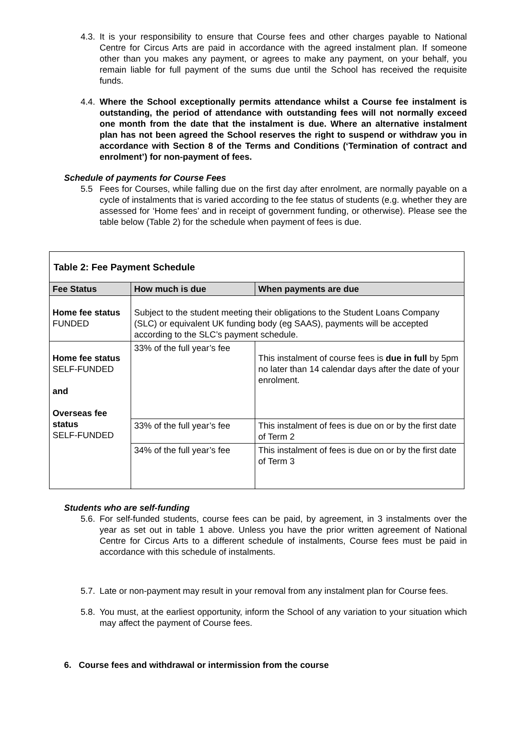4.3.
It is your responsibility to ensure that Course fees and other charges payable to National Centre for Circus Arts are paid in accordance with the agreed instalment plan. If someone other than you makes any payment, or agrees to make any payment, on your behalf, you remain liable for full payment of the sums due until the School has received the requisite funds.
4.4.
Where the School exceptionally permits attendance whilst a Course fee instalment is outstanding, the period of attendance with outstanding fees will not normally exceed one month from the date that the instalment is due. Where an alternative instalment plan has not been agreed the School reserves the right to suspend or withdraw you in accordance with Section 8 of the Terms and Conditions (‘Termination of contract and enrolment’) for non-payment of fees.
Schedule of payments for Course Fees
5.5 Fees for Courses, while falling due on the first day after enrolment, are normally payable on a cycle of instalments that is varied according to the fee status of students (e.g. whether they are assessed for ‘Home fees’ and in receipt of government funding, or otherwise). Please see the table below (Table 2) for the schedule when payment of fees is due.
| Table 2: Fee Payment Schedule | | |
| Fee Status | How much is due | When payments are due |
| Home fee status FUNDED | Subject to the student meeting their obligations to the Student Loans Company (SLC) or equivalent UK funding body (eg SAAS), payments will be accepted according to the SLC’s payment schedule. | |
| Home fee status SELF-FUNDED and Overseas fee status SELF-FUNDED | 33% of the full year’s fee | This instalment of course fees is due in full by 5pm no later than 14 calendar days after the date of your enrolment. |
| | 33% of the full year’s fee | This instalment of fees is due on or by the first date of Term 2 |
| | 34% of the full year’s fee | This instalment of fees is due on or by the first date of Term 3 |
Students who are self-funding
5.6.
For self-funded students, course fees can be paid, by agreement, in 3 instalments over the year as set out in table 1 above. Unless you have the prior written agreement of National Centre for Circus Arts to a different schedule of instalments, Course fees must be paid in accordance with this schedule of instalments.
5.7.
Late or non-payment may result in your removal from any instalment plan for Course fees.
5.8.
You must, at the earliest opportunity, inform the School of any variation to your situation which may affect the payment of Course fees.
6. Course fees and withdrawal or intermission from the course